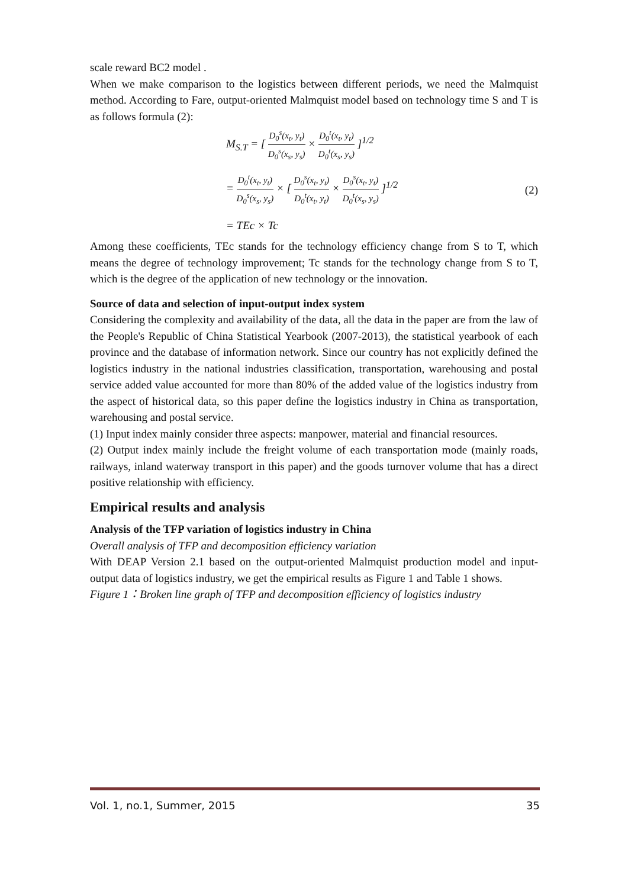scale reward BC2 model .
When we make comparison to the logistics between different periods, we need the Malmquist method. According to Fare, output-oriented Malmquist model based on technology time S and T is as follows formula (2):
M<sub>S.T</sub> = [ D<sub>0</sub><sup>s</sup>(x<sub>t</sub>, y<sub>t</sub>) D<sub>0</sub><sup>s</sup>(x<sub>s</sub>, y<sub>s</sub>) × D<sub>0</sub><sup>t</sup>(x<sub>t</sub>, y<sub>t</sub>) D<sub>0</sub><sup>t</sup>(x<sub>s</sub>, y<sub>s</sub>) ]<sup>1/2</sup>
= D<sub>0</sub><sup>t</sup>(x<sub>t</sub>, y<sub>t</sub>) D<sub>0</sub><sup>s</sup>(x<sub>s</sub>, y<sub>s</sub>) × [ D<sub>0</sub><sup>s</sup>(x<sub>t</sub>, y<sub>t</sub>) D<sub>0</sub><sup>t</sup>(x<sub>t</sub>, y<sub>t</sub>) × D<sub>0</sub><sup>s</sup>(x<sub>t</sub>, y<sub>t</sub>) D<sub>0</sub><sup>t</sup>(x<sub>s</sub>, y<sub>s</sub>) ]<sup>1/2</sup>
= TEc × Tc
(2)
Among these coefficients, TEc stands for the technology efficiency change from S to T, which means the degree of technology improvement; Tc stands for the technology change from S to T, which is the degree of the application of new technology or the innovation.
Source of data and selection of input-output index system
Considering the complexity and availability of the data, all the data in the paper are from the law of the People's Republic of China Statistical Yearbook (2007-2013), the statistical yearbook of each province and the database of information network. Since our country has not explicitly defined the logistics industry in the national industries classification, transportation, warehousing and postal service added value accounted for more than 80% of the added value of the logistics industry from the aspect of historical data, so this paper define the logistics industry in China as transportation, warehousing and postal service.
(1) Input index mainly consider three aspects: manpower, material and financial resources.
(2) Output index mainly include the freight volume of each transportation mode (mainly roads, railways, inland waterway transport in this paper) and the goods turnover volume that has a direct positive relationship with efficiency.
Empirical results and analysis
Analysis of the TFP variation of logistics industry in China
Overall analysis of TFP and decomposition efficiency variation
With DEAP Version 2.1 based on the output-oriented Malmquist production model and input-output data of logistics industry, we get the empirical results as Figure 1 and Table 1 shows.
Figure 1：Broken line graph of TFP and decomposition efficiency of logistics industry
Vol. 1, no.1, Summer, 2015 35